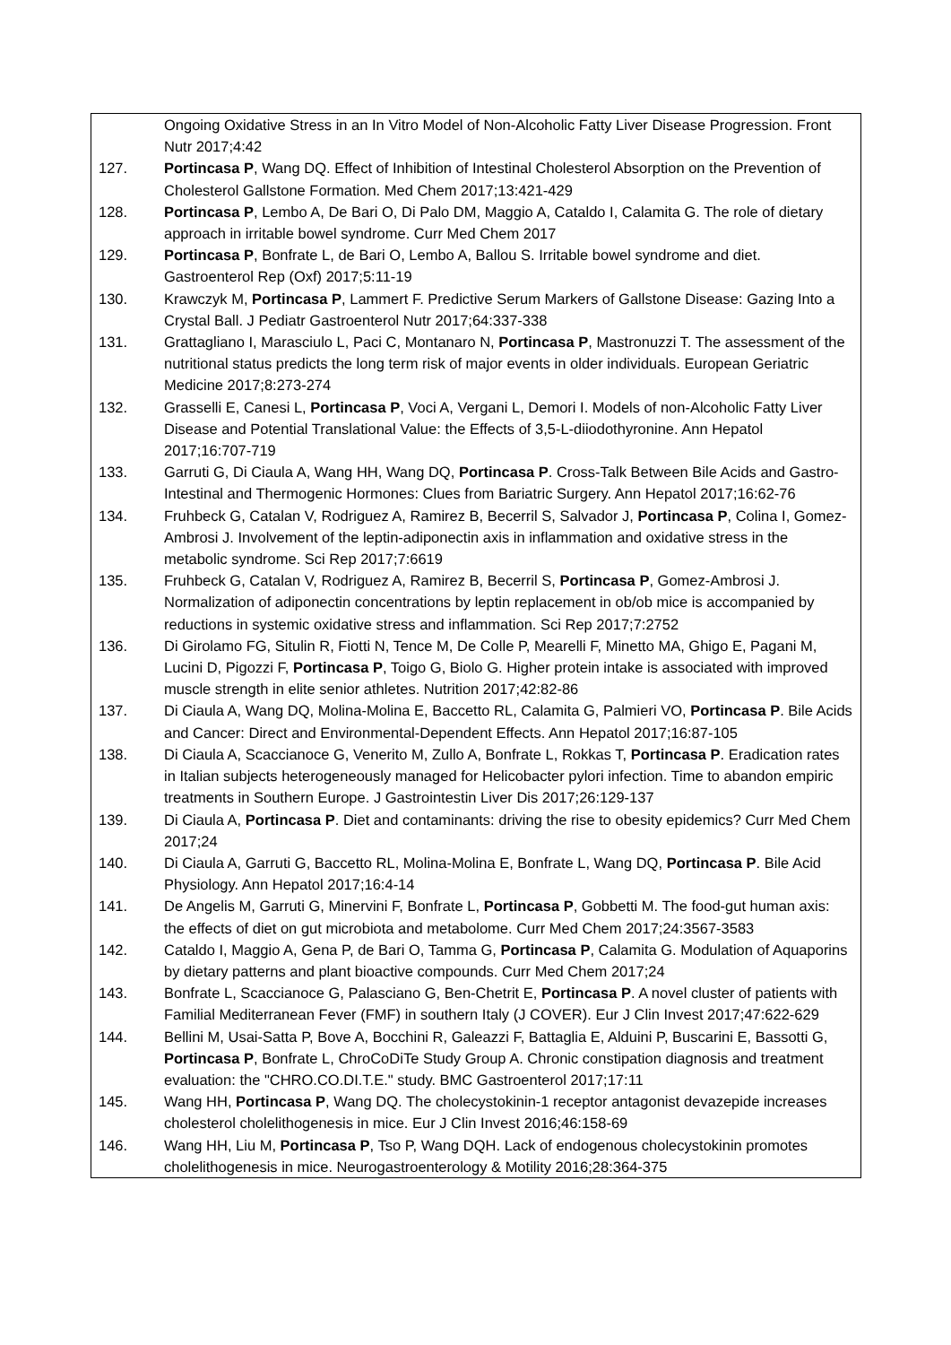Ongoing Oxidative Stress in an In Vitro Model of Non-Alcoholic Fatty Liver Disease Progression. Front Nutr 2017;4:42
127. Portincasa P, Wang DQ. Effect of Inhibition of Intestinal Cholesterol Absorption on the Prevention of Cholesterol Gallstone Formation. Med Chem 2017;13:421-429
128. Portincasa P, Lembo A, De Bari O, Di Palo DM, Maggio A, Cataldo I, Calamita G. The role of dietary approach in irritable bowel syndrome. Curr Med Chem 2017
129. Portincasa P, Bonfrate L, de Bari O, Lembo A, Ballou S. Irritable bowel syndrome and diet. Gastroenterol Rep (Oxf) 2017;5:11-19
130. Krawczyk M, Portincasa P, Lammert F. Predictive Serum Markers of Gallstone Disease: Gazing Into a Crystal Ball. J Pediatr Gastroenterol Nutr 2017;64:337-338
131. Grattagliano I, Marasciulo L, Paci C, Montanaro N, Portincasa P, Mastronuzzi T. The assessment of the nutritional status predicts the long term risk of major events in older individuals. European Geriatric Medicine 2017;8:273-274
132. Grasselli E, Canesi L, Portincasa P, Voci A, Vergani L, Demori I. Models of non-Alcoholic Fatty Liver Disease and Potential Translational Value: the Effects of 3,5-L-diiodothyronine. Ann Hepatol 2017;16:707-719
133. Garruti G, Di Ciaula A, Wang HH, Wang DQ, Portincasa P. Cross-Talk Between Bile Acids and Gastro-Intestinal and Thermogenic Hormones: Clues from Bariatric Surgery. Ann Hepatol 2017;16:62-76
134. Fruhbeck G, Catalan V, Rodriguez A, Ramirez B, Becerril S, Salvador J, Portincasa P, Colina I, Gomez-Ambrosi J. Involvement of the leptin-adiponectin axis in inflammation and oxidative stress in the metabolic syndrome. Sci Rep 2017;7:6619
135. Fruhbeck G, Catalan V, Rodriguez A, Ramirez B, Becerril S, Portincasa P, Gomez-Ambrosi J. Normalization of adiponectin concentrations by leptin replacement in ob/ob mice is accompanied by reductions in systemic oxidative stress and inflammation. Sci Rep 2017;7:2752
136. Di Girolamo FG, Situlin R, Fiotti N, Tence M, De Colle P, Mearelli F, Minetto MA, Ghigo E, Pagani M, Lucini D, Pigozzi F, Portincasa P, Toigo G, Biolo G. Higher protein intake is associated with improved muscle strength in elite senior athletes. Nutrition 2017;42:82-86
137. Di Ciaula A, Wang DQ, Molina-Molina E, Baccetto RL, Calamita G, Palmieri VO, Portincasa P. Bile Acids and Cancer: Direct and Environmental-Dependent Effects. Ann Hepatol 2017;16:87-105
138. Di Ciaula A, Scaccianoce G, Venerito M, Zullo A, Bonfrate L, Rokkas T, Portincasa P. Eradication rates in Italian subjects heterogeneously managed for Helicobacter pylori infection. Time to abandon empiric treatments in Southern Europe. J Gastrointestin Liver Dis 2017;26:129-137
139. Di Ciaula A, Portincasa P. Diet and contaminants: driving the rise to obesity epidemics? Curr Med Chem 2017;24
140. Di Ciaula A, Garruti G, Baccetto RL, Molina-Molina E, Bonfrate L, Wang DQ, Portincasa P. Bile Acid Physiology. Ann Hepatol 2017;16:4-14
141. De Angelis M, Garruti G, Minervini F, Bonfrate L, Portincasa P, Gobbetti M. The food-gut human axis: the effects of diet on gut microbiota and metabolome. Curr Med Chem 2017;24:3567-3583
142. Cataldo I, Maggio A, Gena P, de Bari O, Tamma G, Portincasa P, Calamita G. Modulation of Aquaporins by dietary patterns and plant bioactive compounds. Curr Med Chem 2017;24
143. Bonfrate L, Scaccianoce G, Palasciano G, Ben-Chetrit E, Portincasa P. A novel cluster of patients with Familial Mediterranean Fever (FMF) in southern Italy (J COVER). Eur J Clin Invest 2017;47:622-629
144. Bellini M, Usai-Satta P, Bove A, Bocchini R, Galeazzi F, Battaglia E, Alduini P, Buscarini E, Bassotti G, Portincasa P, Bonfrate L, ChroCoDiTe Study Group A. Chronic constipation diagnosis and treatment evaluation: the "CHRO.CO.DI.T.E." study. BMC Gastroenterol 2017;17:11
145. Wang HH, Portincasa P, Wang DQ. The cholecystokinin-1 receptor antagonist devazepide increases cholesterol cholelithogenesis in mice. Eur J Clin Invest 2016;46:158-69
146. Wang HH, Liu M, Portincasa P, Tso P, Wang DQH. Lack of endogenous cholecystokinin promotes cholelithogenesis in mice. Neurogastroenterology & Motility 2016;28:364-375